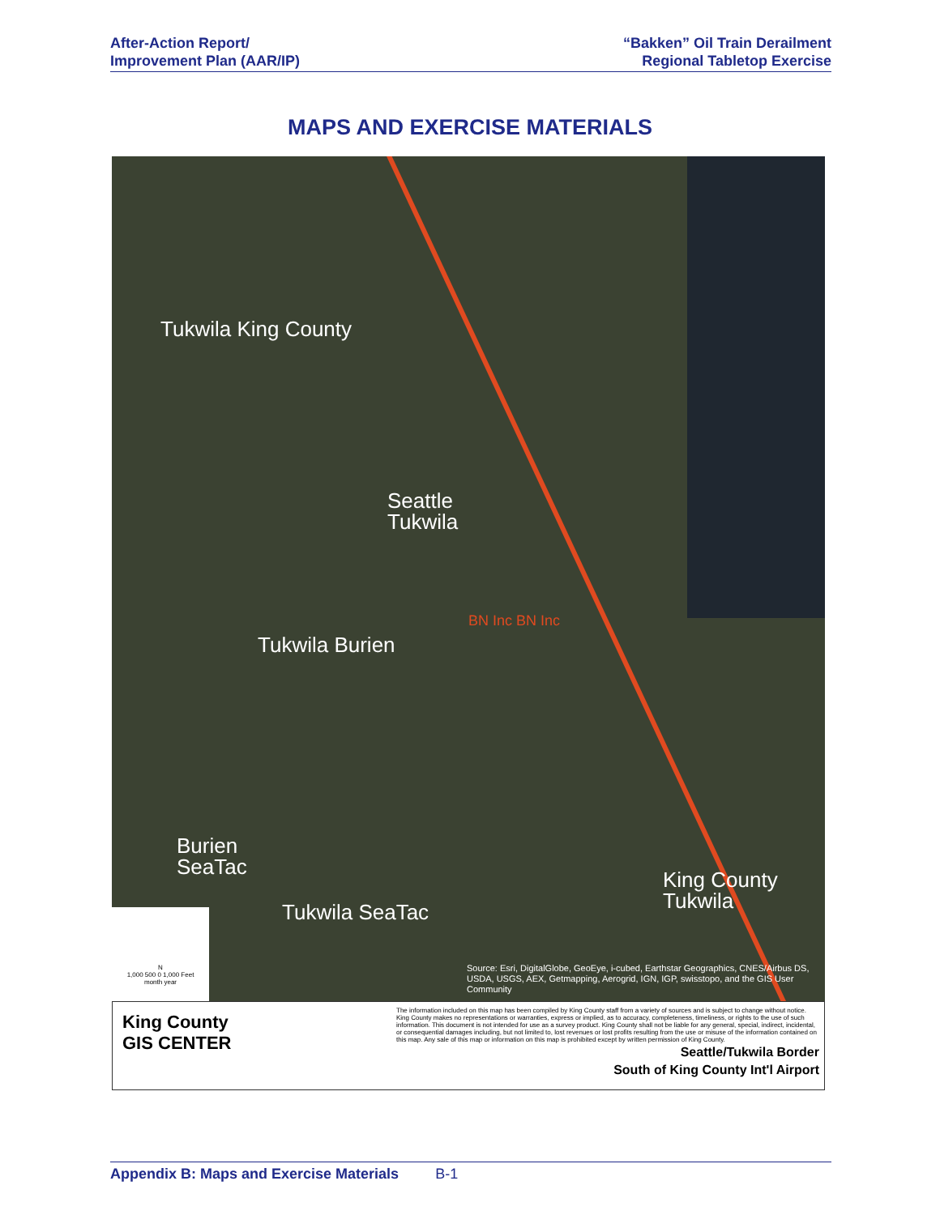After-Action Report/
Improvement Plan (AAR/IP)
“Bakken” Oil Train Derailment
Regional Tabletop Exercise
MAPS AND EXERCISE MATERIALS
Tukwila King County
Seattle
Tukwila
BN Inc BN Inc
Tukwila Burien
Burien
SeaTac
Tukwila SeaTac
King County Tukwila
N
1,000 500 0 1,000 Feet
month year
Source: Esri, DigitalGlobe, GeoEye, i-cubed, Earthstar Geographics, CNES/Airbus DS, USDA, USGS, AEX, Getmapping, Aerogrid, IGN, IGP, swisstopo, and the GIS User Community
King County
GIS CENTER
The information included on this map has been compiled by King County staff from a variety of sources and is subject to change without notice. King County makes no representations or warranties, express or implied, as to accuracy, completeness, timeliness, or rights to the use of such information. This document is not intended for use as a survey product. King County shall not be liable for any general, special, indirect, incidental, or consequential damages including, but not limited to, lost revenues or lost profits resulting from the use or misuse of the information contained on this map. Any sale of this map or information on this map is prohibited except by written permission of King County.
Seattle/Tukwila Border
South of King County Int'l Airport
Appendix B: Maps and Exercise Materials B-1